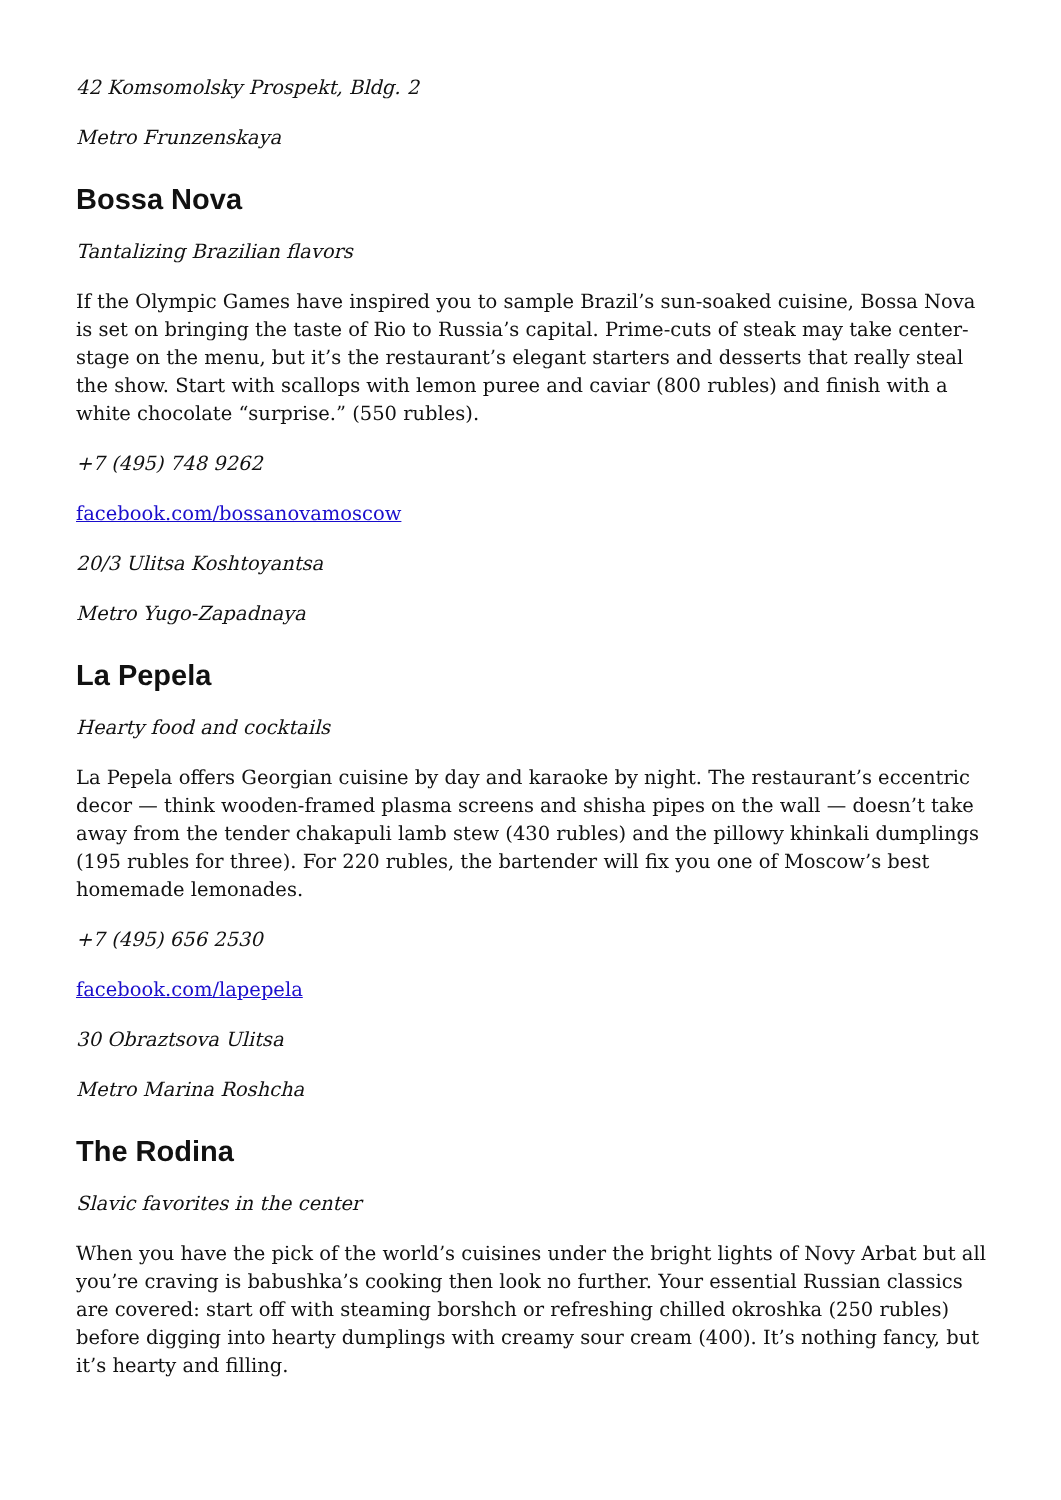42 Komsomolsky Prospekt, Bldg. 2
Metro Frunzenskaya
Bossa Nova
Tantalizing Brazilian flavors
If the Olympic Games have inspired you to sample Brazil’s sun-soaked cuisine, Bossa Nova is set on bringing the taste of Rio to Russia’s capital. Prime-cuts of steak may take center-stage on the menu, but it’s the restaurant’s elegant starters and desserts that really steal the show. Start with scallops with lemon puree and caviar (800 rubles) and finish with a white chocolate “surprise.” (550 rubles).
+7 (495) 748 9262
facebook.com/bossanovamoscow
20/3 Ulitsa Koshtoyantsa
Metro Yugo-Zapadnaya
La Pepela
Hearty food and cocktails
La Pepela offers Georgian cuisine by day and karaoke by night. The restaurant’s eccentric decor — think wooden-framed plasma screens and shisha pipes on the wall — doesn’t take away from the tender chakapuli lamb stew (430 rubles) and the pillowy khinkali dumplings (195 rubles for three). For 220 rubles, the bartender will fix you one of Moscow’s best homemade lemonades.
+7 (495) 656 2530
facebook.com/lapepela
30 Obraztsova Ulitsa
Metro Marina Roshcha
The Rodina
Slavic favorites in the center
When you have the pick of the world’s cuisines under the bright lights of Novy Arbat but all you’re craving is babushka’s cooking then look no further. Your essential Russian classics are covered: start off with steaming borshch or refreshing chilled okroshka (250 rubles) before digging into hearty dumplings with creamy sour cream (400). It’s nothing fancy, but it’s hearty and filling.